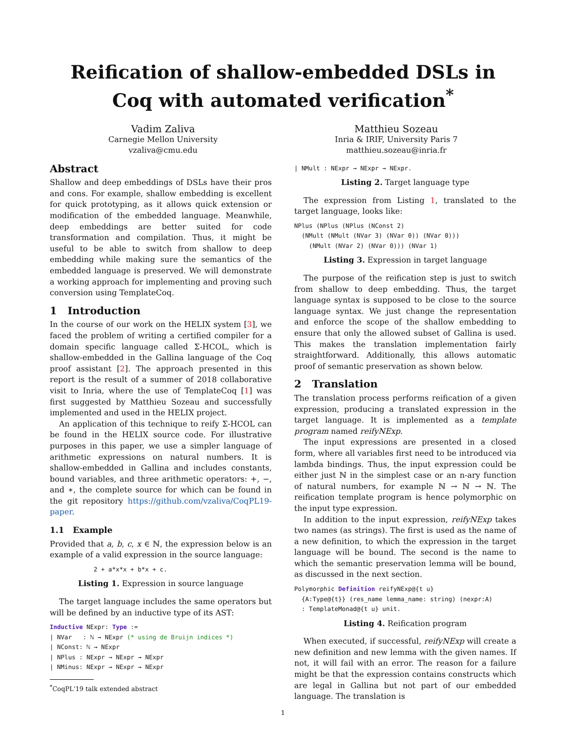Reification of shallow-embedded DSLs in Coq with automated verification<sup>*</sup>
Vadim Zaliva
Carnegie Mellon University
vzaliva@cmu.edu
Matthieu Sozeau
Inria & IRIF, University Paris 7
matthieu.sozeau@inria.fr
Abstract
Shallow and deep embeddings of DSLs have their pros and cons. For example, shallow embedding is excellent for quick prototyping, as it allows quick extension or modification of the embedded language. Meanwhile, deep embeddings are better suited for code transformation and compilation. Thus, it might be useful to be able to switch from shallow to deep embedding while making sure the semantics of the embedded language is preserved. We will demonstrate a working approach for implementing and proving such conversion using TemplateCoq.
1 Introduction
In the course of our work on the HELIX system [3], we faced the problem of writing a certified compiler for a domain specific language called Σ-HCOL, which is shallow-embedded in the Gallina language of the Coq proof assistant [2]. The approach presented in this report is the result of a summer of 2018 collaborative visit to Inria, where the use of TemplateCoq [1] was first suggested by Matthieu Sozeau and successfully implemented and used in the HELIX project.
An application of this technique to reify Σ-HCOL can be found in the HELIX source code. For illustrative purposes in this paper, we use a simpler language of arithmetic expressions on natural numbers. It is shallow-embedded in Gallina and includes constants, bound variables, and three arithmetic operators: +, −, and ∗, the complete source for which can be found in the git repository https://github.com/vzaliva/CoqPL19-paper.
1.1 Example
Provided that a, b, c, x ∈ ℕ, the expression below is an example of a valid expression in the source language:
2 + a*x*x + b*x + c.
Listing 1. Expression in source language
The target language includes the same operators but will be defined by an inductive type of its AST:
Inductive NExpr: Type :=
| NVar   : ℕ → NExpr (* using de Bruijn indices *)
| NConst: ℕ → NExpr
| NPlus : NExpr → NExpr → NExpr
| NMinus: NExpr → NExpr → NExpr
<sup>*</sup> CoqPL'19 talk extended abstract
| NMult : NExpr → NExpr → NExpr.
Listing 2. Target language type
The expression from Listing 1, translated to the target language, looks like:
NPlus (NPlus (NPlus (NConst 2)
  (NMult (NMult (NVar 3) (NVar 0)) (NVar 0)))
    (NMult (NVar 2) (NVar 0))) (NVar 1)
Listing 3. Expression in target language
The purpose of the reification step is just to switch from shallow to deep embedding. Thus, the target language syntax is supposed to be close to the source language syntax. We just change the representation and enforce the scope of the shallow embedding to ensure that only the allowed subset of Gallina is used. This makes the translation implementation fairly straightforward. Additionally, this allows automatic proof of semantic preservation as shown below.
2 Translation
The translation process performs reification of a given expression, producing a translated expression in the target language. It is implemented as a template program named reifyNExp.
The input expressions are presented in a closed form, where all variables first need to be introduced via lambda bindings. Thus, the input expression could be either just ℕ in the simplest case or an n-ary function of natural numbers, for example ℕ → ℕ → ℕ. The reification template program is hence polymorphic on the input type expression.
In addition to the input expression, reifyNExp takes two names (as strings). The first is used as the name of a new definition, to which the expression in the target language will be bound. The second is the name to which the semantic preservation lemma will be bound, as discussed in the next section.
Polymorphic Definition reifyNExp@{t u}
  {A:Type@{t}} (res_name lemma_name: string) (nexpr:A)
  : TemplateMonad@{t u} unit.
Listing 4. Reification program
When executed, if successful, reifyNExp will create a new definition and new lemma with the given names. If not, it will fail with an error. The reason for a failure might be that the expression contains constructs which are legal in Gallina but not part of our embedded language. The translation is
1